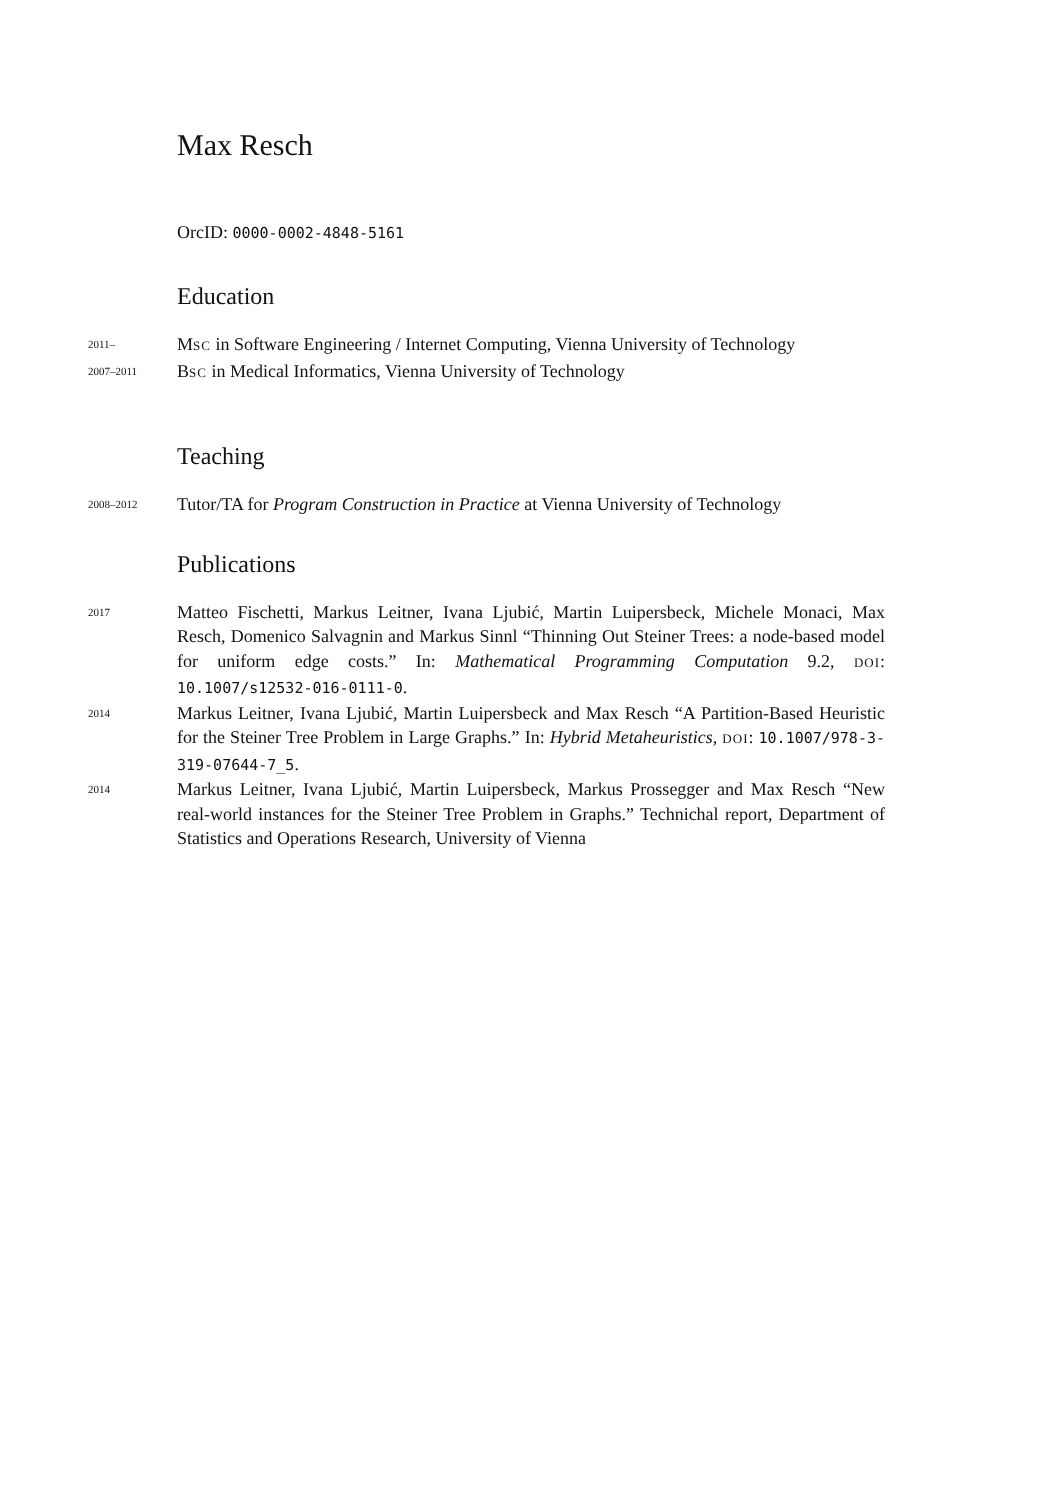Max Resch
OrcID: 0000-0002-4848-5161
Education
2011–
MSC in Software Engineering / Internet Computing, Vienna University of Technology
2007–2011
BSC in Medical Informatics, Vienna University of Technology
Teaching
2008–2012
Tutor/TA for Program Construction in Practice at Vienna University of Technology
Publications
2017
Matteo Fischetti, Markus Leitner, Ivana Ljubić, Martin Luipersbeck, Michele Monaci, Max Resch, Domenico Salvagnin and Markus Sinnl “Thinning Out Steiner Trees: a node-based model for uniform edge costs.” In: Mathematical Programming Computation 9.2, DOI: 10.1007/s12532-016-0111-0.
2014
Markus Leitner, Ivana Ljubić, Martin Luipersbeck and Max Resch “A Partition-Based Heuristic for the Steiner Tree Problem in Large Graphs.” In: Hybrid Metaheuristics, DOI: 10.1007/978-3-319-07644-7_5.
2014
Markus Leitner, Ivana Ljubić, Martin Luipersbeck, Markus Prossegger and Max Resch “New real-world instances for the Steiner Tree Problem in Graphs.” Technichal report, Department of Statistics and Operations Research, University of Vienna